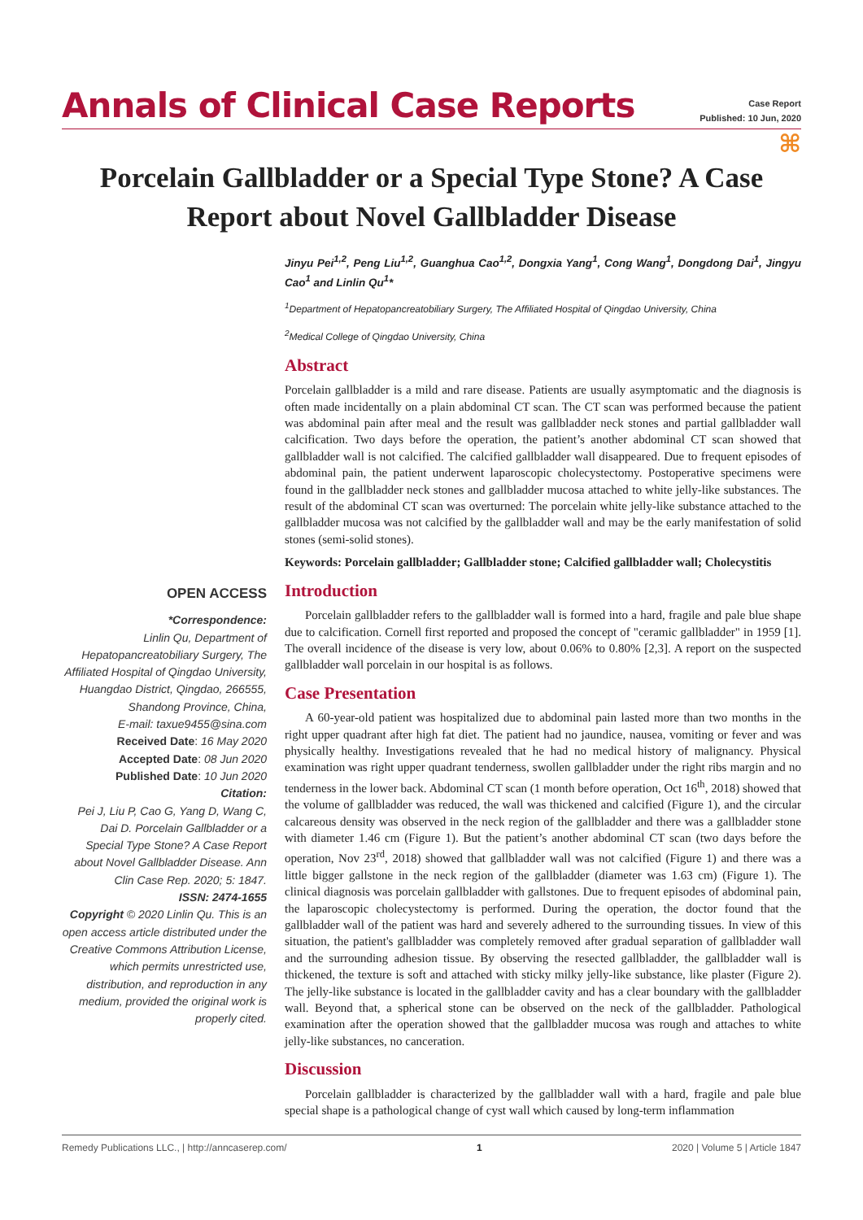Annals of Clinical Case Reports
Case Report
Published: 10 Jun, 2020
⌘
Porcelain Gallbladder or a Special Type Stone? A Case Report about Novel Gallbladder Disease
OPEN ACCESS
*Correspondence:
Linlin Qu, Department of Hepatopancreatobiliary Surgery, The Affiliated Hospital of Qingdao University, Huangdao District, Qingdao, 266555, Shandong Province, China,
E-mail: taxue9455@sina.com
Received Date: 16 May 2020
Accepted Date: 08 Jun 2020
Published Date: 10 Jun 2020
Citation:
Pei J, Liu P, Cao G, Yang D, Wang C, Dai D. Porcelain Gallbladder or a Special Type Stone? A Case Report about Novel Gallbladder Disease. Ann Clin Case Rep. 2020; 5: 1847.
ISSN: 2474-1655
Copyright © 2020 Linlin Qu. This is an open access article distributed under the Creative Commons Attribution License, which permits unrestricted use, distribution, and reproduction in any medium, provided the original work is properly cited.
Jinyu Pei<sup>1,2</sup>, Peng Liu<sup>1,2</sup>, Guanghua Cao<sup>1,2</sup>, Dongxia Yang<sup>1</sup>, Cong Wang<sup>1</sup>, Dongdong Dai<sup>1</sup>, Jingyu Cao<sup>1</sup> and Linlin Qu<sup>1</sup>*
<sup>1</sup> Department of Hepatopancreatobiliary Surgery, The Affiliated Hospital of Qingdao University, China
<sup>2</sup> Medical College of Qingdao University, China
Abstract
Porcelain gallbladder is a mild and rare disease. Patients are usually asymptomatic and the diagnosis is often made incidentally on a plain abdominal CT scan. The CT scan was performed because the patient was abdominal pain after meal and the result was gallbladder neck stones and partial gallbladder wall calcification. Two days before the operation, the patient’s another abdominal CT scan showed that gallbladder wall is not calcified. The calcified gallbladder wall disappeared. Due to frequent episodes of abdominal pain, the patient underwent laparoscopic cholecystectomy. Postoperative specimens were found in the gallbladder neck stones and gallbladder mucosa attached to white jelly-like substances. The result of the abdominal CT scan was overturned: The porcelain white jelly-like substance attached to the gallbladder mucosa was not calcified by the gallbladder wall and may be the early manifestation of solid stones (semi-solid stones).
Keywords: Porcelain gallbladder; Gallbladder stone; Calcified gallbladder wall; Cholecystitis
Introduction
Porcelain gallbladder refers to the gallbladder wall is formed into a hard, fragile and pale blue shape due to calcification. Cornell first reported and proposed the concept of "ceramic gallbladder" in 1959 [1]. The overall incidence of the disease is very low, about 0.06% to 0.80% [2,3]. A report on the suspected gallbladder wall porcelain in our hospital is as follows.
Case Presentation
A 60-year-old patient was hospitalized due to abdominal pain lasted more than two months in the right upper quadrant after high fat diet. The patient had no jaundice, nausea, vomiting or fever and was physically healthy. Investigations revealed that he had no medical history of malignancy. Physical examination was right upper quadrant tenderness, swollen gallbladder under the right ribs margin and no tenderness in the lower back. Abdominal CT scan (1 month before operation, Oct 16<sup>th</sup>, 2018) showed that the volume of gallbladder was reduced, the wall was thickened and calcified (Figure 1), and the circular calcareous density was observed in the neck region of the gallbladder and there was a gallbladder stone with diameter 1.46 cm (Figure 1). But the patient’s another abdominal CT scan (two days before the operation, Nov 23<sup>rd</sup>, 2018) showed that gallbladder wall was not calcified (Figure 1) and there was a little bigger gallstone in the neck region of the gallbladder (diameter was 1.63 cm) (Figure 1). The clinical diagnosis was porcelain gallbladder with gallstones. Due to frequent episodes of abdominal pain, the laparoscopic cholecystectomy is performed. During the operation, the doctor found that the gallbladder wall of the patient was hard and severely adhered to the surrounding tissues. In view of this situation, the patient's gallbladder was completely removed after gradual separation of gallbladder wall and the surrounding adhesion tissue. By observing the resected gallbladder, the gallbladder wall is thickened, the texture is soft and attached with sticky milky jelly-like substance, like plaster (Figure 2). The jelly-like substance is located in the gallbladder cavity and has a clear boundary with the gallbladder wall. Beyond that, a spherical stone can be observed on the neck of the gallbladder. Pathological examination after the operation showed that the gallbladder mucosa was rough and attaches to white jelly-like substances, no canceration.
Discussion
Porcelain gallbladder is characterized by the gallbladder wall with a hard, fragile and pale blue special shape is a pathological change of cyst wall which caused by long-term inflammation
Remedy Publications LLC., | http://anncaserep.com/ 1 2020 | Volume 5 | Article 1847